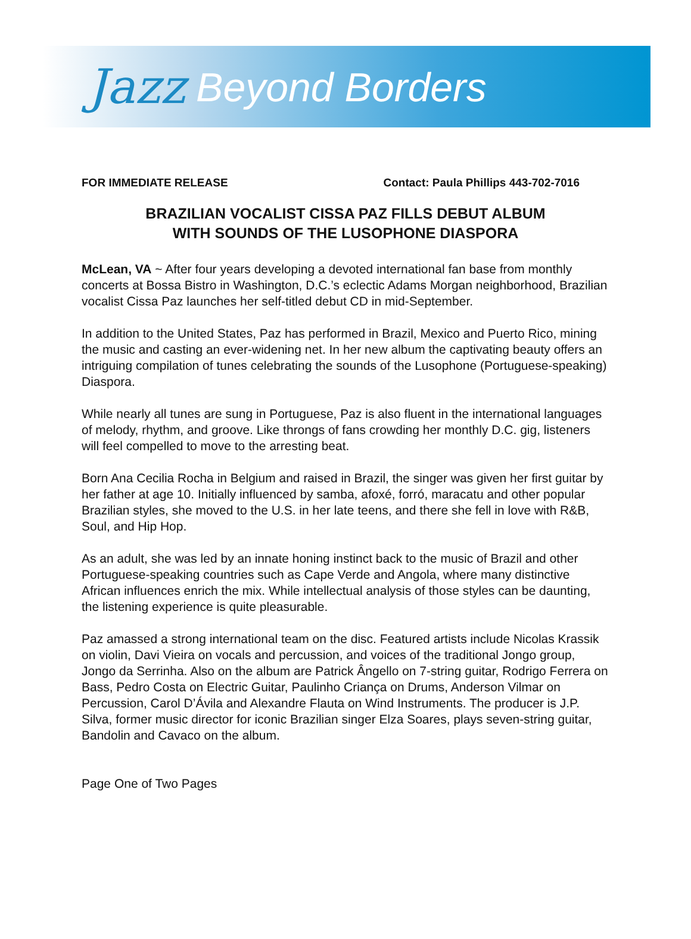Jazz Beyond Borders
FOR IMMEDIATE RELEASE Contact: Paula Phillips 443-702-7016
BRAZILIAN VOCALIST CISSA PAZ FILLS DEBUT ALBUM
WITH SOUNDS OF THE LUSOPHONE DIASPORA
McLean, VA ~ After four years developing a devoted international fan base from monthly concerts at Bossa Bistro in Washington, D.C.’s eclectic Adams Morgan neighborhood, Brazilian vocalist Cissa Paz launches her self-titled debut CD in mid-September.
In addition to the United States, Paz has performed in Brazil, Mexico and Puerto Rico, mining the music and casting an ever-widening net. In her new album the captivating beauty offers an intriguing compilation of tunes celebrating the sounds of the Lusophone (Portuguese-speaking) Diaspora.
While nearly all tunes are sung in Portuguese, Paz is also fluent in the international languages of melody, rhythm, and groove. Like throngs of fans crowding her monthly D.C. gig, listeners will feel compelled to move to the arresting beat.
Born Ana Cecilia Rocha in Belgium and raised in Brazil, the singer was given her first guitar by her father at age 10. Initially influenced by samba, afoxé, forró, maracatu and other popular Brazilian styles, she moved to the U.S. in her late teens, and there she fell in love with R&B, Soul, and Hip Hop.
As an adult, she was led by an innate honing instinct back to the music of Brazil and other Portuguese-speaking countries such as Cape Verde and Angola, where many distinctive African influences enrich the mix. While intellectual analysis of those styles can be daunting, the listening experience is quite pleasurable.
Paz amassed a strong international team on the disc. Featured artists include Nicolas Krassik on violin, Davi Vieira on vocals and percussion, and voices of the traditional Jongo group, Jongo da Serrinha. Also on the album are Patrick Ângello on 7-string guitar, Rodrigo Ferrera on Bass, Pedro Costa on Electric Guitar, Paulinho Criança on Drums, Anderson Vilmar on Percussion, Carol D’Ávila and Alexandre Flauta on Wind Instruments. The producer is J.P. Silva, former music director for iconic Brazilian singer Elza Soares, plays seven-string guitar, Bandolin and Cavaco on the album.
Page One of Two Pages